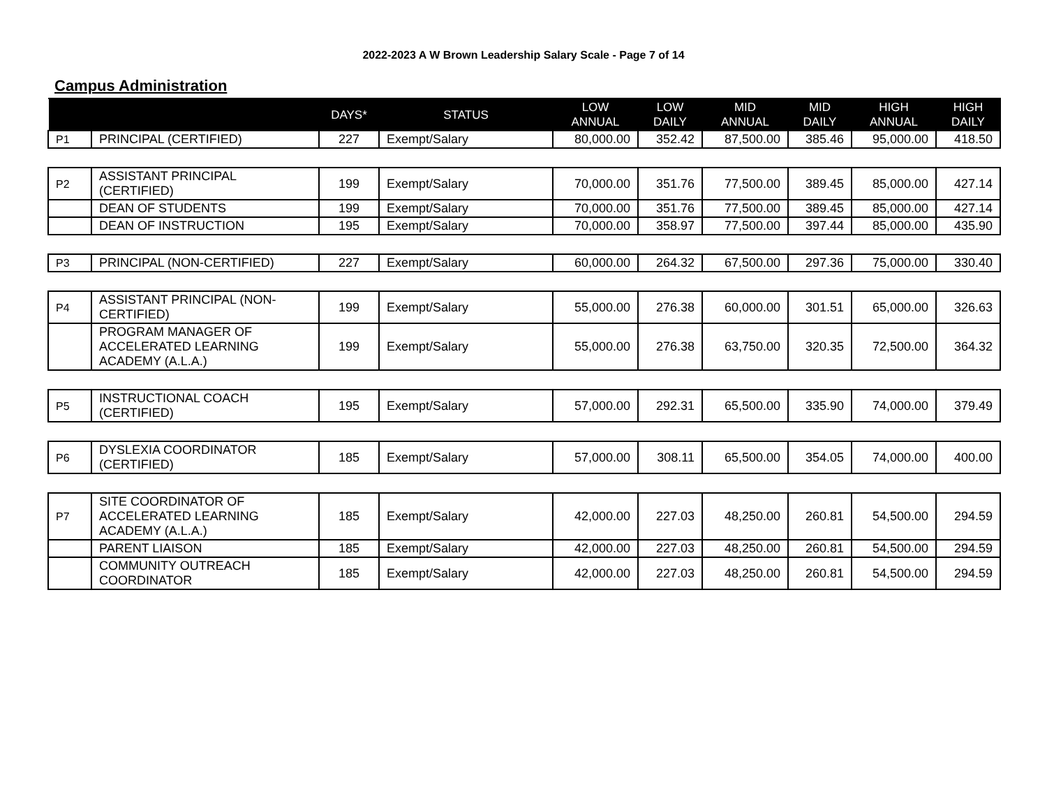2022-2023 A W Brown Leadership Salary Scale - Page 7 of 14
Campus Administration
| | | DAYS* | STATUS | LOW ANNUAL | LOW DAILY | MID ANNUAL | MID DAILY | HIGH ANNUAL | HIGH DAILY |
| --- | --- | --- | --- | --- | --- | --- | --- | --- | --- |
| P1 | PRINCIPAL (CERTIFIED) | 227 | Exempt/Salary | 80,000.00 | 352.42 | 87,500.00 | 385.46 | 95,000.00 | 418.50 |
| P2 | ASSISTANT PRINCIPAL (CERTIFIED) | 199 | Exempt/Salary | 70,000.00 | 351.76 | 77,500.00 | 389.45 | 85,000.00 | 427.14 |
| | DEAN OF STUDENTS | 199 | Exempt/Salary | 70,000.00 | 351.76 | 77,500.00 | 389.45 | 85,000.00 | 427.14 |
| | DEAN OF INSTRUCTION | 195 | Exempt/Salary | 70,000.00 | 358.97 | 77,500.00 | 397.44 | 85,000.00 | 435.90 |
| P3 | PRINCIPAL (NON-CERTIFIED) | 227 | Exempt/Salary | 60,000.00 | 264.32 | 67,500.00 | 297.36 | 75,000.00 | 330.40 |
| P4 | ASSISTANT PRINCIPAL (NON-CERTIFIED) | 199 | Exempt/Salary | 55,000.00 | 276.38 | 60,000.00 | 301.51 | 65,000.00 | 326.63 |
| | PROGRAM MANAGER OF ACCELERATED LEARNING ACADEMY (A.L.A.) | 199 | Exempt/Salary | 55,000.00 | 276.38 | 63,750.00 | 320.35 | 72,500.00 | 364.32 |
| P5 | INSTRUCTIONAL COACH (CERTIFIED) | 195 | Exempt/Salary | 57,000.00 | 292.31 | 65,500.00 | 335.90 | 74,000.00 | 379.49 |
| P6 | DYSLEXIA COORDINATOR (CERTIFIED) | 185 | Exempt/Salary | 57,000.00 | 308.11 | 65,500.00 | 354.05 | 74,000.00 | 400.00 |
| P7 | SITE COORDINATOR OF ACCELERATED LEARNING ACADEMY (A.L.A.) | 185 | Exempt/Salary | 42,000.00 | 227.03 | 48,250.00 | 260.81 | 54,500.00 | 294.59 |
| | PARENT LIAISON | 185 | Exempt/Salary | 42,000.00 | 227.03 | 48,250.00 | 260.81 | 54,500.00 | 294.59 |
| | COMMUNITY OUTREACH COORDINATOR | 185 | Exempt/Salary | 42,000.00 | 227.03 | 48,250.00 | 260.81 | 54,500.00 | 294.59 |